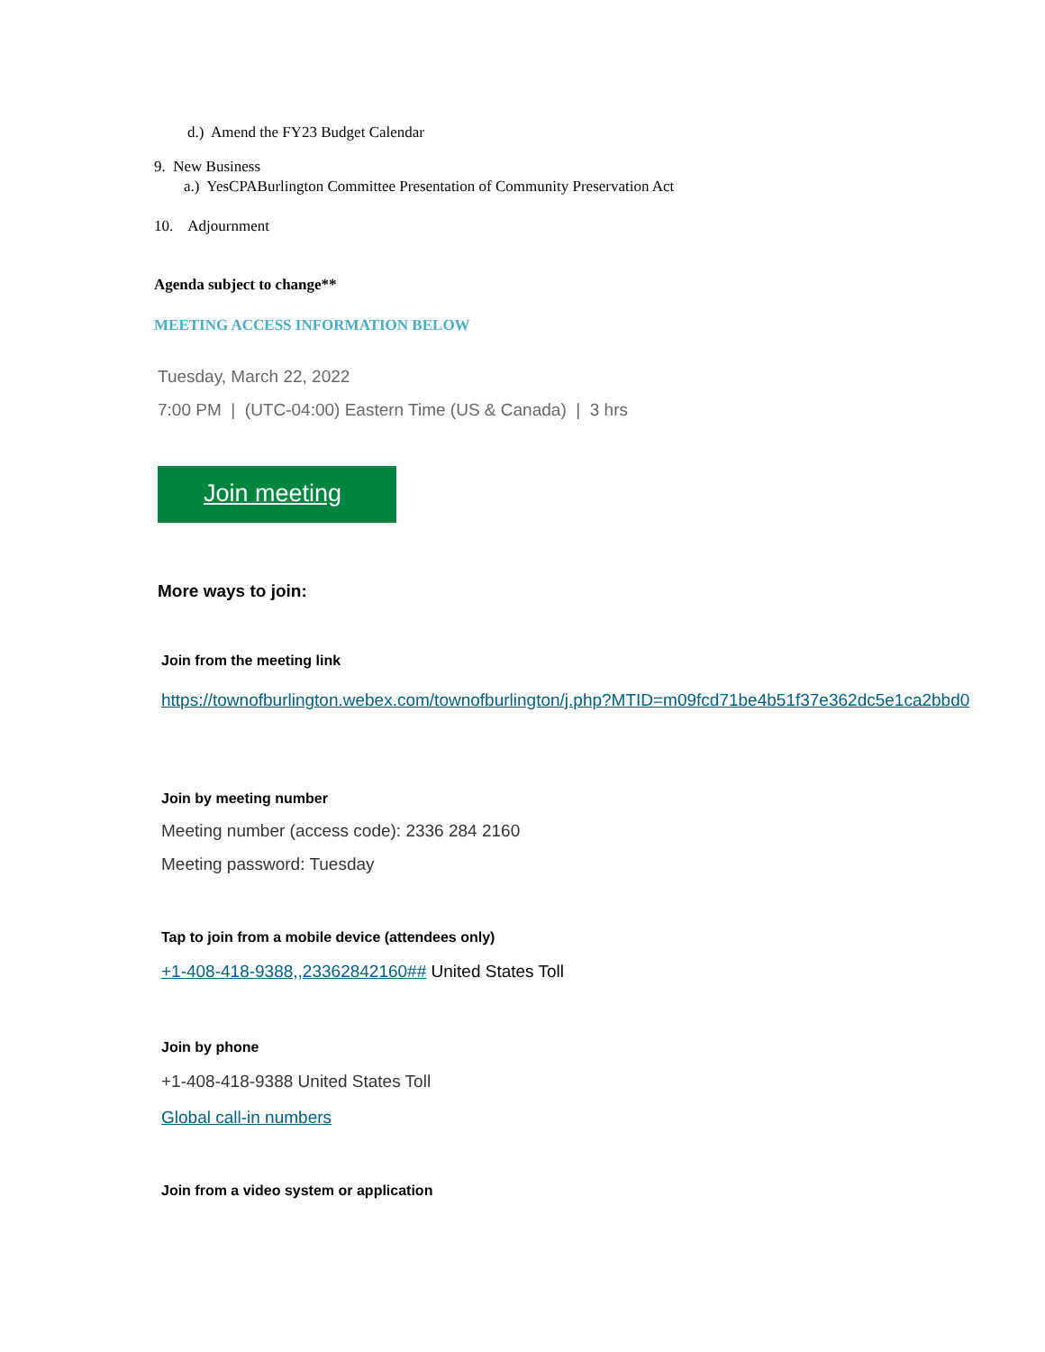d.) Amend the FY23 Budget Calendar
9. New Business
a.) YesCPABurlington Committee Presentation of Community Preservation Act
10. Adjournment
Agenda subject to change**
MEETING ACCESS INFORMATION BELOW
Tuesday, March 22, 2022
7:00 PM | (UTC-04:00) Eastern Time (US & Canada) | 3 hrs
Join meeting
More ways to join:
Join from the meeting link
https://townofburlington.webex.com/townofburlington/j.php?MTID=m09fcd71be4b51f37e362dc5e1ca2bbd0
Join by meeting number
Meeting number (access code): 2336 284 2160
Meeting password: Tuesday
Tap to join from a mobile device (attendees only)
+1-408-418-9388,,23362842160## United States Toll
Join by phone
+1-408-418-9388 United States Toll
Global call-in numbers
Join from a video system or application